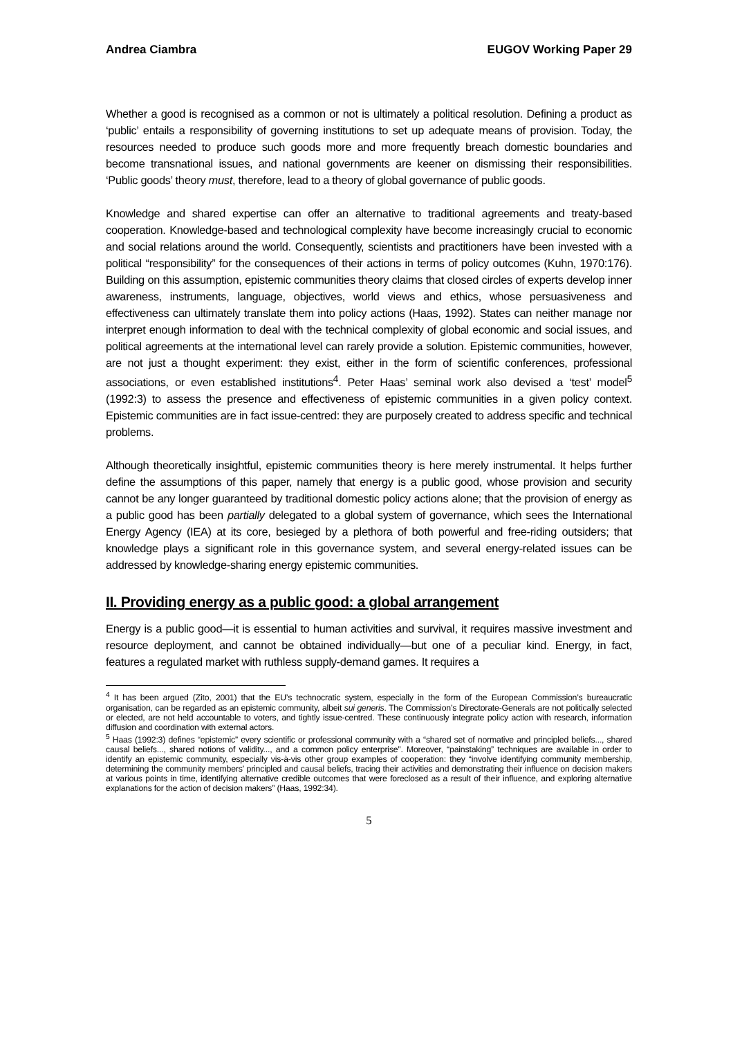Andrea Ciambra EUGOV Working Paper 29
Whether a good is recognised as a common or not is ultimately a political resolution. Defining a product as ‘public’ entails a responsibility of governing institutions to set up adequate means of provision. Today, the resources needed to produce such goods more and more frequently breach domestic boundaries and become transnational issues, and national governments are keener on dismissing their responsibilities. ‘Public goods’ theory must, therefore, lead to a theory of global governance of public goods.
Knowledge and shared expertise can offer an alternative to traditional agreements and treaty-based cooperation. Knowledge-based and technological complexity have become increasingly crucial to economic and social relations around the world. Consequently, scientists and practitioners have been invested with a political “responsibility” for the consequences of their actions in terms of policy outcomes (Kuhn, 1970:176). Building on this assumption, epistemic communities theory claims that closed circles of experts develop inner awareness, instruments, language, objectives, world views and ethics, whose persuasiveness and effectiveness can ultimately translate them into policy actions (Haas, 1992). States can neither manage nor interpret enough information to deal with the technical complexity of global economic and social issues, and political agreements at the international level can rarely provide a solution. Epistemic communities, however, are not just a thought experiment: they exist, either in the form of scientific conferences, professional associations, or even established institutions<sup>4</sup>. Peter Haas’ seminal work also devised a ‘test’ model<sup>5</sup> (1992:3) to assess the presence and effectiveness of epistemic communities in a given policy context. Epistemic communities are in fact issue-centred: they are purposely created to address specific and technical problems.
Although theoretically insightful, epistemic communities theory is here merely instrumental. It helps further define the assumptions of this paper, namely that energy is a public good, whose provision and security cannot be any longer guaranteed by traditional domestic policy actions alone; that the provision of energy as a public good has been partially delegated to a global system of governance, which sees the International Energy Agency (IEA) at its core, besieged by a plethora of both powerful and free-riding outsiders; that knowledge plays a significant role in this governance system, and several energy-related issues can be addressed by knowledge-sharing energy epistemic communities.
II. Providing energy as a public good: a global arrangement
Energy is a public good—it is essential to human activities and survival, it requires massive investment and resource deployment, and cannot be obtained individually—but one of a peculiar kind. Energy, in fact, features a regulated market with ruthless supply-demand games. It requires a
<sup>4</sup> It has been argued (Zito, 2001) that the EU’s technocratic system, especially in the form of the European Commission’s bureaucratic organisation, can be regarded as an epistemic community, albeit sui generis. The Commission’s Directorate-Generals are not politically selected or elected, are not held accountable to voters, and tightly issue-centred. These continuously integrate policy action with research, information diffusion and coordination with external actors.
<sup>5</sup> Haas (1992:3) defines “epistemic” every scientific or professional community with a “shared set of normative and principled beliefs..., shared causal beliefs..., shared notions of validity..., and a common policy enterprise”. Moreover, “painstaking” techniques are available in order to identify an epistemic community, especially vis-à-vis other group examples of cooperation: they “involve identifying community membership, determining the community members’ principled and causal beliefs, tracing their activities and demonstrating their influence on decision makers at various points in time, identifying alternative credible outcomes that were foreclosed as a result of their influence, and exploring alternative explanations for the action of decision makers” (Haas, 1992:34).
5